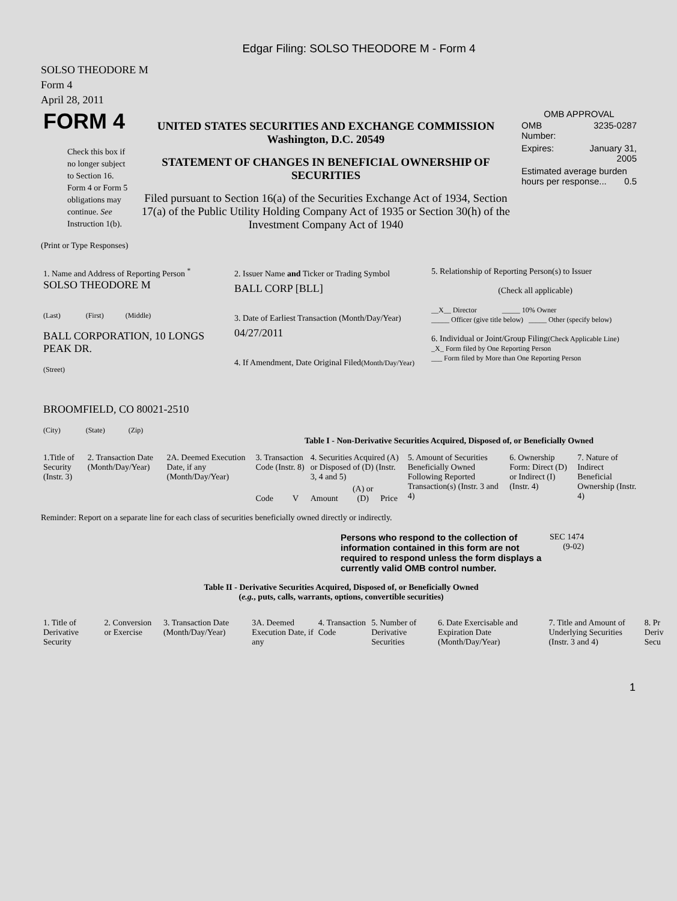Edgar Filing: SOLSO THEODORE M - Form 4
SOLSO THEODORE M
Form 4
April 28, 2011
| FORM 4 Check this box if no longer subject to Section 16. Form 4 or Form 5 obligations may continue. See Instruction 1(b). | UNITED STATES SECURITIES AND EXCHANGE COMMISSION Washington, D.C. 20549 STATEMENT OF CHANGES IN BENEFICIAL OWNERSHIP OF SECURITIES Filed pursuant to Section 16(a) of the Securities Exchange Act of 1934, Section 17(a) of the Public Utility Holding Company Act of 1935 or Section 30(h) of the Investment Company Act of 1940 | OMB APPROVAL / OMB Number: / 3235-0287 / / Expires: / January 31, 2005 / / Estimated average burden hours per response... 0.5 / / |
(Print or Type Responses)
| 1. Name and Address of Reporting Person <sup>*</sup> SOLSO THEODORE M (Last) (First) (Middle) BALL CORPORATION, 10 LONGS PEAK DR. (Street) BROOMFIELD, CO 80021-2510 (City) (State) (Zip) | 2. Issuer Name and Ticker or Trading Symbol BALL CORP [BLL] 3. Date of Earliest Transaction (Month/Day/Year) 04/27/2011 4. If Amendment, Date Original Filed (Month/Day/Year) | 5. Relationship of Reporting Person(s) to Issuer (Check all applicable) __X__ Director _____ 10% Owner _____ Officer (give title below) _____ Other (specify below) 6. Individual or Joint/Group Filing (Check Applicable Line) _X_ Form filed by One Reporting Person ___ Form filed by More than One Reporting Person |
Table I - Non-Derivative Securities Acquired, Disposed of, or Beneficially Owned
| 1.Title of Security (Instr. 3) | 2. Transaction Date (Month/Day/Year) | 2A. Deemed Execution Date, if any (Month/Day/Year) | 3. Transaction Code (Instr. 8) | | 4. Securities Acquired (A) or Disposed of (D) (Instr. 3, 4 and 5) | | | 5. Amount of Securities Beneficially Owned Following Reported Transaction(s) (Instr. 3 and 4) | 6. Ownership Form: Direct (D) or Indirect (I) (Instr. 4) | 7. Nature of Indirect Beneficial Ownership (Instr. 4) |
| --- | --- | --- | --- | --- | --- | --- | --- | --- | --- | --- |
| | | | Code | V | Amount | (A) or (D) | Price | | | |
Reminder: Report on a separate line for each class of securities beneficially owned directly or indirectly.
| Persons who respond to the collection of information contained in this form are not required to respond unless the form displays a currently valid OMB control number. | SEC 1474 (9-02) |
Table II - Derivative Securities Acquired, Disposed of, or Beneficially Owned
(e.g., puts, calls, warrants, options, convertible securities)
| 1. Title of Derivative Security | 2. Conversion or Exercise | 3. Transaction Date (Month/Day/Year) | 3A. Deemed Execution Date, if any | 4. Transaction Code | 5. Number of Derivative Securities | 6. Date Exercisable and Expiration Date (Month/Day/Year) | 7. Title and Amount of Underlying Securities (Instr. 3 and 4) | 8. Pr Deriv Secu |
| --- | --- | --- | --- | --- | --- | --- | --- | --- |
1